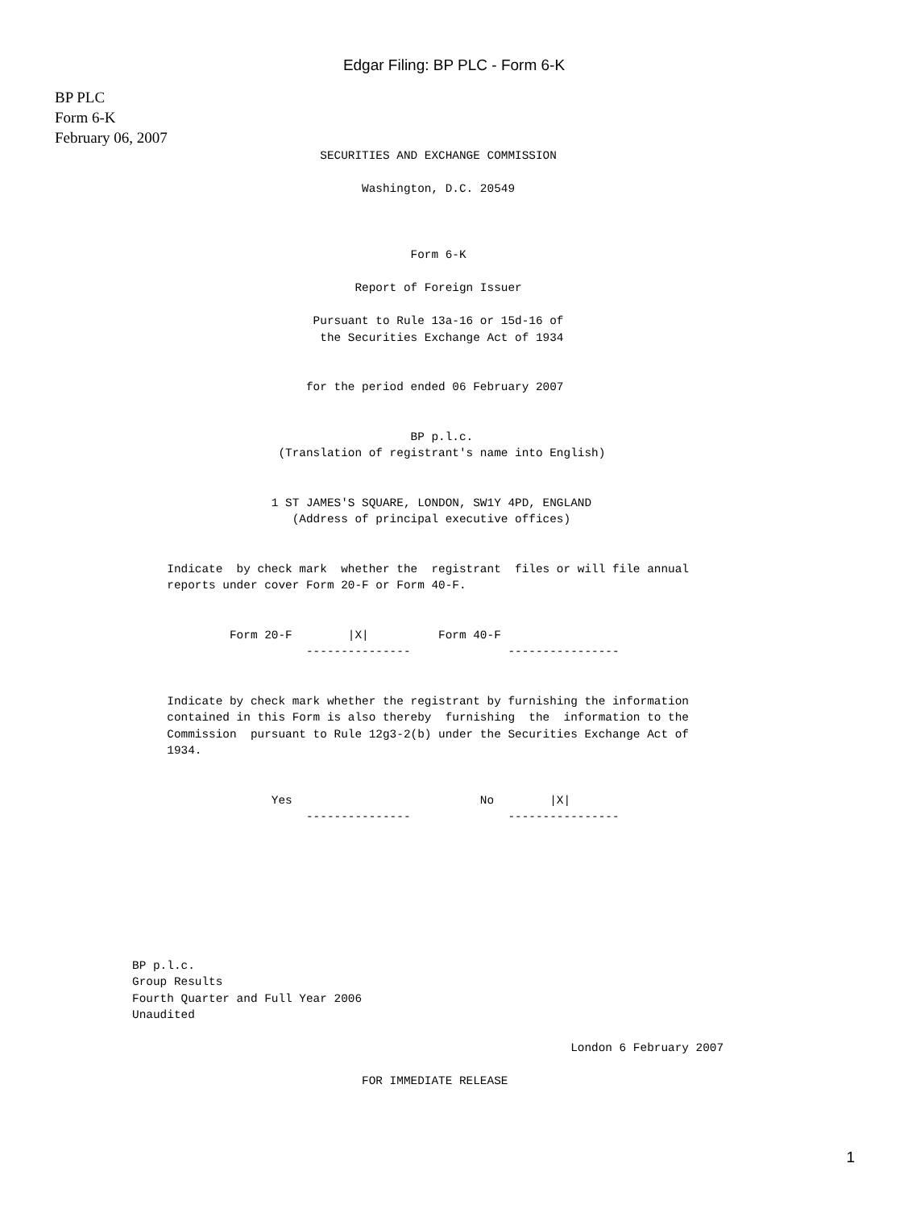Edgar Filing: BP PLC - Form 6-K
BP PLC
Form 6-K
February 06, 2007
                                              SECURITIES AND EXCHANGE COMMISSION

                                                    Washington, D.C. 20549



                                                           Form 6-K

                                                   Report of Foreign Issuer

                                             Pursuant to Rule 13a-16 or 15d-16 of
                                              the Securities Exchange Act of 1934


                                            for the period ended 06 February 2007


                                                           BP p.l.c.
                                        (Translation of registrant's name into English)


                                       1 ST JAMES'S SQUARE, LONDON, SW1Y 4PD, ENGLAND
                                          (Address of principal executive offices)


                        Indicate  by check mark  whether the  registrant  files or will file annual
                        reports under cover Form 20-F or Form 40-F.


                                 Form 20-F        |X|          Form 40-F
                                            ---------------              ----------------


                        Indicate by check mark whether the registrant by furnishing the information
                        contained in this Form is also thereby  furnishing  the  information to the
                        Commission  pursuant to Rule 12g3-2(b) under the Securities Exchange Act of
                        1934.


                                       Yes                           No        |X|
                                            ---------------              ----------------








                   BP p.l.c.
                   Group Results
                   Fourth Quarter and Full Year 2006
                   Unaudited

                                                                                  London 6 February 2007

                                                    FOR IMMEDIATE RELEASE
1